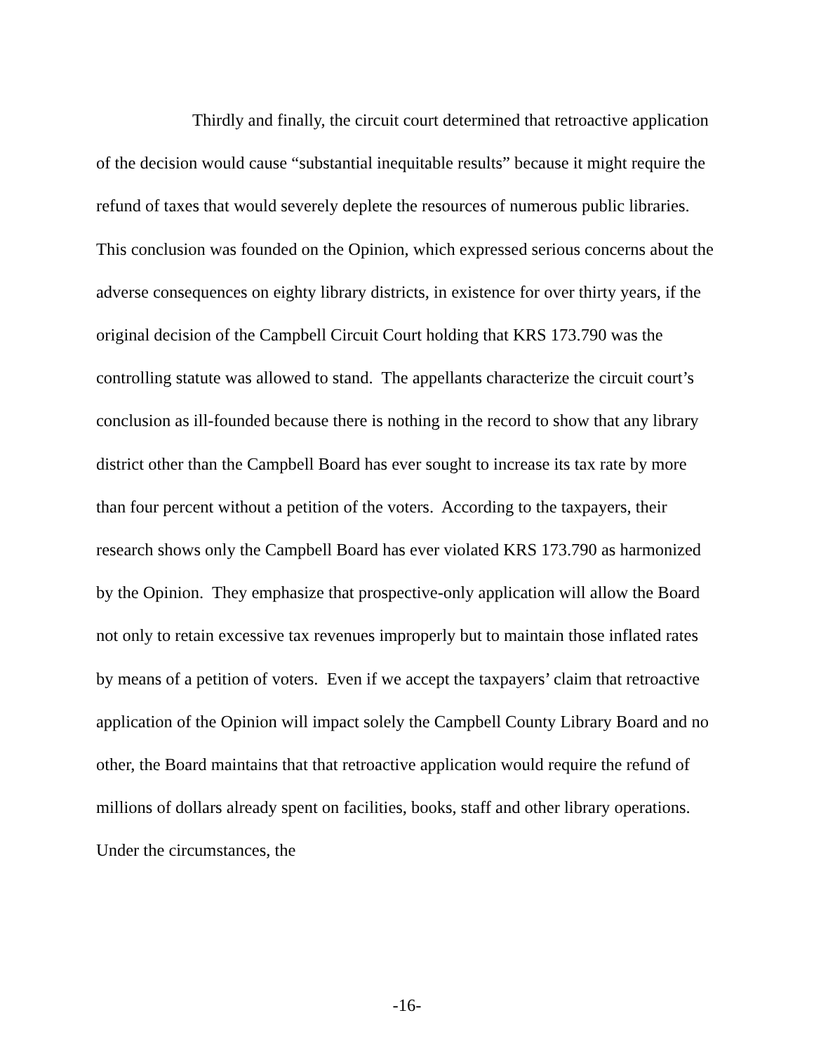Thirdly and finally, the circuit court determined that retroactive application of the decision would cause “substantial inequitable results” because it might require the refund of taxes that would severely deplete the resources of numerous public libraries. This conclusion was founded on the Opinion, which expressed serious concerns about the adverse consequences on eighty library districts, in existence for over thirty years, if the original decision of the Campbell Circuit Court holding that KRS 173.790 was the controlling statute was allowed to stand. The appellants characterize the circuit court’s conclusion as ill-founded because there is nothing in the record to show that any library district other than the Campbell Board has ever sought to increase its tax rate by more than four percent without a petition of the voters. According to the taxpayers, their research shows only the Campbell Board has ever violated KRS 173.790 as harmonized by the Opinion. They emphasize that prospective-only application will allow the Board not only to retain excessive tax revenues improperly but to maintain those inflated rates by means of a petition of voters. Even if we accept the taxpayers’ claim that retroactive application of the Opinion will impact solely the Campbell County Library Board and no other, the Board maintains that that retroactive application would require the refund of millions of dollars already spent on facilities, books, staff and other library operations. Under the circumstances, the
-16-